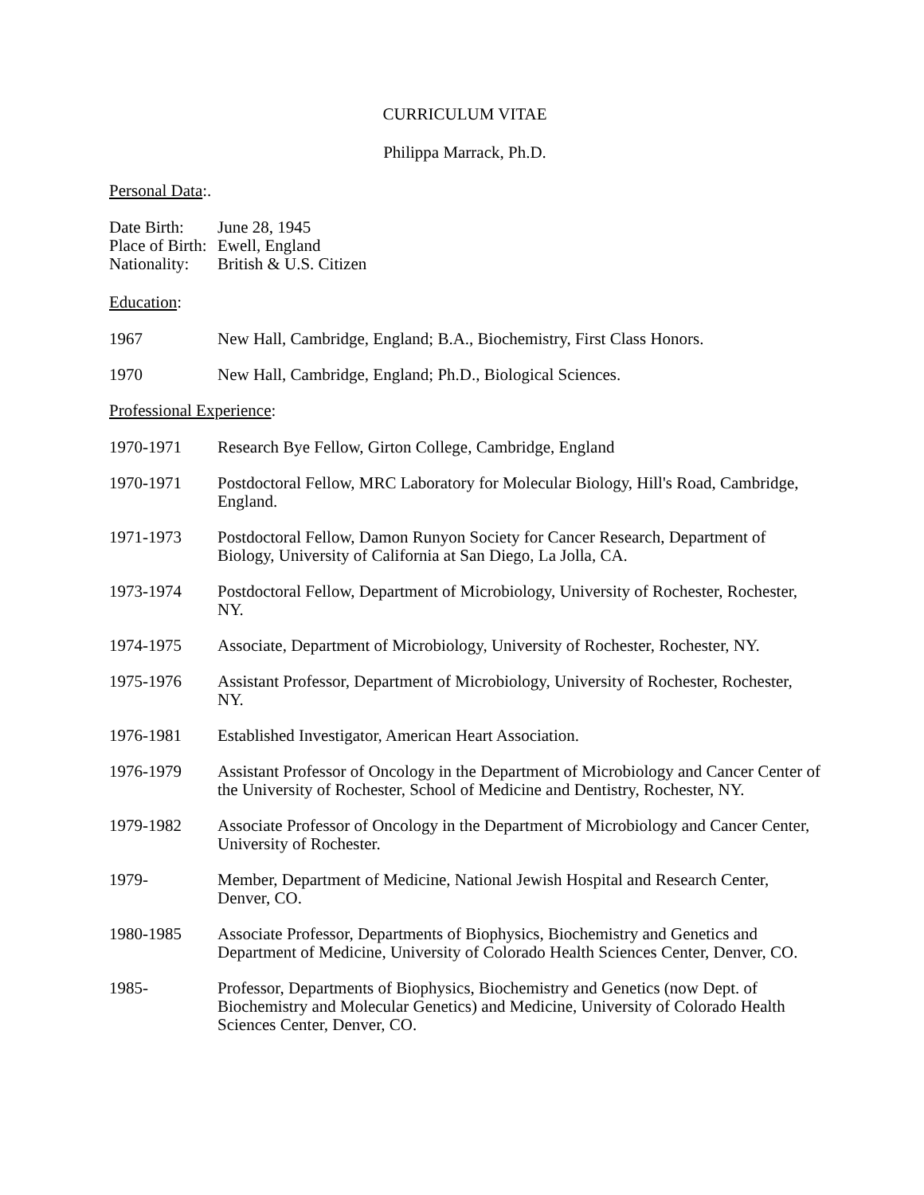CURRICULUM VITAE
Philippa Marrack, Ph.D.
Personal Data:.
Date Birth: June 28, 1945
Place of Birth: Ewell, England
Nationality: British & U.S. Citizen
Education:
1967 New Hall, Cambridge, England; B.A., Biochemistry, First Class Honors.
1970 New Hall, Cambridge, England; Ph.D., Biological Sciences.
Professional Experience:
1970-1971 Research Bye Fellow, Girton College, Cambridge, England
1970-1971 Postdoctoral Fellow, MRC Laboratory for Molecular Biology, Hill's Road, Cambridge, England.
1971-1973 Postdoctoral Fellow, Damon Runyon Society for Cancer Research, Department of Biology, University of California at San Diego, La Jolla, CA.
1973-1974 Postdoctoral Fellow, Department of Microbiology, University of Rochester, Rochester, NY.
1974-1975 Associate, Department of Microbiology, University of Rochester, Rochester, NY.
1975-1976 Assistant Professor, Department of Microbiology, University of Rochester, Rochester, NY.
1976-1981 Established Investigator, American Heart Association.
1976-1979 Assistant Professor of Oncology in the Department of Microbiology and Cancer Center of the University of Rochester, School of Medicine and Dentistry, Rochester, NY.
1979-1982 Associate Professor of Oncology in the Department of Microbiology and Cancer Center, University of Rochester.
1979- Member, Department of Medicine, National Jewish Hospital and Research Center, Denver, CO.
1980-1985 Associate Professor, Departments of Biophysics, Biochemistry and Genetics and Department of Medicine, University of Colorado Health Sciences Center, Denver, CO.
1985- Professor, Departments of Biophysics, Biochemistry and Genetics (now Dept. of Biochemistry and Molecular Genetics) and Medicine, University of Colorado Health Sciences Center, Denver, CO.